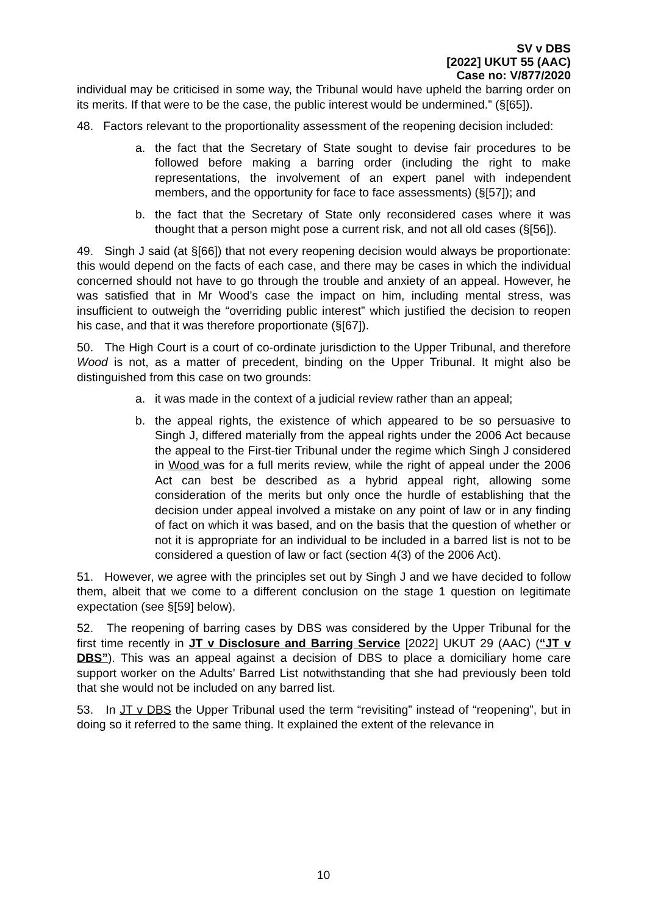SV v DBS
[2022] UKUT 55 (AAC)
Case no: V/877/2020
individual may be criticised in some way, the Tribunal would have upheld the barring order on its merits. If that were to be the case, the public interest would be undermined.” (§[65]).
48. Factors relevant to the proportionality assessment of the reopening decision included:
a. the fact that the Secretary of State sought to devise fair procedures to be followed before making a barring order (including the right to make representations, the involvement of an expert panel with independent members, and the opportunity for face to face assessments) (§[57]); and
b. the fact that the Secretary of State only reconsidered cases where it was thought that a person might pose a current risk, and not all old cases (§[56]).
49. Singh J said (at §[66]) that not every reopening decision would always be proportionate: this would depend on the facts of each case, and there may be cases in which the individual concerned should not have to go through the trouble and anxiety of an appeal. However, he was satisfied that in Mr Wood’s case the impact on him, including mental stress, was insufficient to outweigh the “overriding public interest” which justified the decision to reopen his case, and that it was therefore proportionate (§[67]).
50. The High Court is a court of co-ordinate jurisdiction to the Upper Tribunal, and therefore Wood is not, as a matter of precedent, binding on the Upper Tribunal. It might also be distinguished from this case on two grounds:
a. it was made in the context of a judicial review rather than an appeal;
b. the appeal rights, the existence of which appeared to be so persuasive to Singh J, differed materially from the appeal rights under the 2006 Act because the appeal to the First-tier Tribunal under the regime which Singh J considered in Wood was for a full merits review, while the right of appeal under the 2006 Act can best be described as a hybrid appeal right, allowing some consideration of the merits but only once the hurdle of establishing that the decision under appeal involved a mistake on any point of law or in any finding of fact on which it was based, and on the basis that the question of whether or not it is appropriate for an individual to be included in a barred list is not to be considered a question of law or fact (section 4(3) of the 2006 Act).
51. However, we agree with the principles set out by Singh J and we have decided to follow them, albeit that we come to a different conclusion on the stage 1 question on legitimate expectation (see §[59] below).
52. The reopening of barring cases by DBS was considered by the Upper Tribunal for the first time recently in JT v Disclosure and Barring Service [2022] UKUT 29 (AAC) (“JT v DBS”). This was an appeal against a decision of DBS to place a domiciliary home care support worker on the Adults’ Barred List notwithstanding that she had previously been told that she would not be included on any barred list.
53. In JT v DBS the Upper Tribunal used the term “revisiting” instead of “reopening”, but in doing so it referred to the same thing. It explained the extent of the relevance in
10